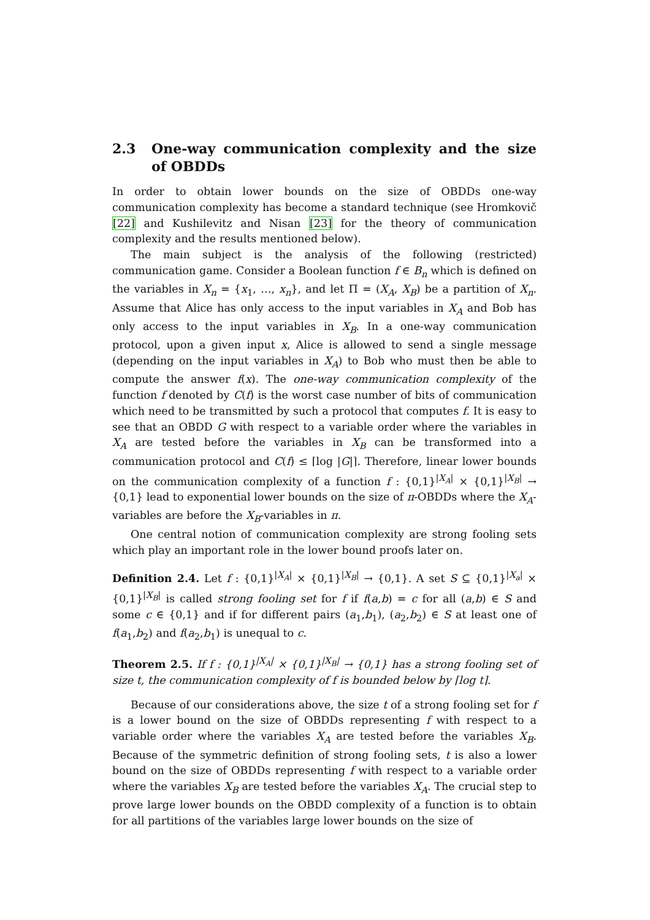2.3 One-way communication complexity and the size of OBDDs
In order to obtain lower bounds on the size of OBDDs one-way communication complexity has become a standard technique (see Hromkovič [22] and Kushilevitz and Nisan [23] for the theory of communication complexity and the results mentioned below).
The main subject is the analysis of the following (restricted) communication game. Consider a Boolean function f ∈ B<sub>n</sub> which is defined on the variables in X<sub>n</sub> = {x<sub>1</sub>, …, x<sub>n</sub>}, and let Π = (X<sub>A</sub>, X<sub>B</sub>) be a partition of X<sub>n</sub>. Assume that Alice has only access to the input variables in X<sub>A</sub> and Bob has only access to the input variables in X<sub>B</sub>. In a one-way communication protocol, upon a given input x, Alice is allowed to send a single message (depending on the input variables in X<sub>A</sub>) to Bob who must then be able to compute the answer f(x). The one-way communication complexity of the function f denoted by C(f) is the worst case number of bits of communication which need to be transmitted by such a protocol that computes f. It is easy to see that an OBDD G with respect to a variable order where the variables in X<sub>A</sub> are tested before the variables in X<sub>B</sub> can be transformed into a communication protocol and C(f) ≤ ⌈log |G|⌉. Therefore, linear lower bounds on the communication complexity of a function f : {0,1}<sup>|X<sub>A</sub>|</sup> × {0,1}<sup>|X<sub>B</sub>|</sup> → {0,1} lead to exponential lower bounds on the size of π-OBDDs where the X<sub>A</sub>-variables are before the X<sub>B</sub>-variables in π.
One central notion of communication complexity are strong fooling sets which play an important role in the lower bound proofs later on.
Definition 2.4. Let f : {0,1}<sup>|X<sub>A</sub>|</sup> × {0,1}<sup>|X<sub>B</sub>|</sup> → {0,1}. A set S ⊆ {0,1}<sup>|X<sub>a</sub>|</sup> × {0,1}<sup>|X<sub>B</sub>|</sup> is called strong fooling set for f if f(a,b) = c for all (a,b) ∈ S and some c ∈ {0,1} and if for different pairs (a<sub>1</sub>,b<sub>1</sub>), (a<sub>2</sub>,b<sub>2</sub>) ∈ S at least one of f(a<sub>1</sub>,b<sub>2</sub>) and f(a<sub>2</sub>,b<sub>1</sub>) is unequal to c.
Theorem 2.5. If f : {0,1}<sup>|X<sub>A</sub>|</sup> × {0,1}<sup>|X<sub>B</sub>|</sup> → {0,1} has a strong fooling set of size t, the communication complexity of f is bounded below by ⌈log t⌉.
Because of our considerations above, the size t of a strong fooling set for f is a lower bound on the size of OBDDs representing f with respect to a variable order where the variables X<sub>A</sub> are tested before the variables X<sub>B</sub>. Because of the symmetric definition of strong fooling sets, t is also a lower bound on the size of OBDDs representing f with respect to a variable order where the variables X<sub>B</sub> are tested before the variables X<sub>A</sub>. The crucial step to prove large lower bounds on the OBDD complexity of a function is to obtain for all partitions of the variables large lower bounds on the size of